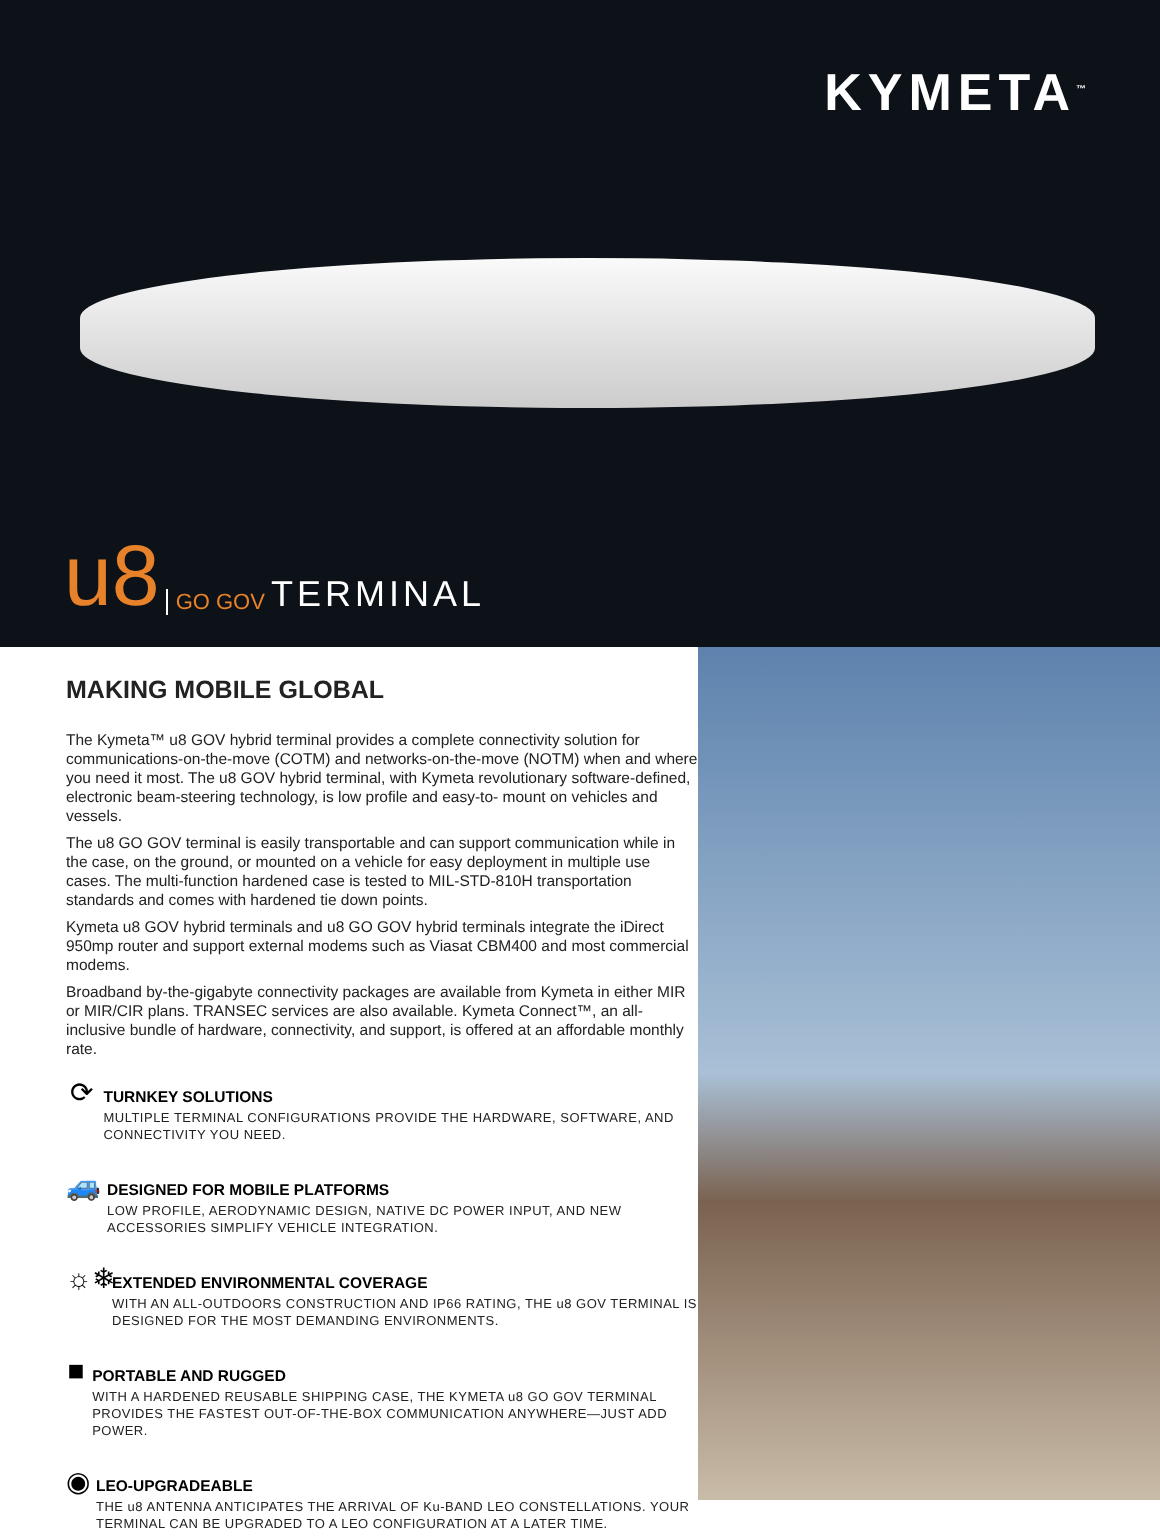KYMETA<sup>™</sup>
u8 GO GOV TERMINAL
MAKING MOBILE GLOBAL
The Kymeta™ u8 GOV hybrid terminal provides a complete connectivity solution for communications-on-the-move (COTM) and networks-on-the-move (NOTM) when and where you need it most. The u8 GOV hybrid terminal, with Kymeta revolutionary software-defined, electronic beam-steering technology, is low profile and easy-to- mount on vehicles and vessels.
The u8 GO GOV terminal is easily transportable and can support communication while in the case, on the ground, or mounted on a vehicle for easy deployment in multiple use cases. The multi-function hardened case is tested to MIL-STD-810H transportation standards and comes with hardened tie down points.
Kymeta u8 GOV hybrid terminals and u8 GO GOV hybrid terminals integrate the iDirect 950mp router and support external modems such as Viasat CBM400 and most commercial modems.
Broadband by-the-gigabyte connectivity packages are available from Kymeta in either MIR or MIR/CIR plans. TRANSEC services are also available. Kymeta Connect™, an all-inclusive bundle of hardware, connectivity, and support, is offered at an affordable monthly rate.
⟳
TURNKEY SOLUTIONS
MULTIPLE TERMINAL CONFIGURATIONS PROVIDE THE HARDWARE, SOFTWARE, AND CONNECTIVITY YOU NEED.
🚙
DESIGNED FOR MOBILE PLATFORMS
LOW PROFILE, AERODYNAMIC DESIGN, NATIVE DC POWER INPUT, AND NEW ACCESSORIES SIMPLIFY VEHICLE INTEGRATION.
☼❄
EXTENDED ENVIRONMENTAL COVERAGE
WITH AN ALL-OUTDOORS CONSTRUCTION AND IP66 RATING, THE u8 GOV TERMINAL IS DESIGNED FOR THE MOST DEMANDING ENVIRONMENTS.
■
PORTABLE AND RUGGED
WITH A HARDENED REUSABLE SHIPPING CASE, THE KYMETA u8 GO GOV TERMINAL PROVIDES THE FASTEST OUT-OF-THE-BOX COMMUNICATION ANYWHERE—JUST ADD POWER.
◉
LEO-UPGRADEABLE
THE u8 ANTENNA ANTICIPATES THE ARRIVAL OF Ku-BAND LEO CONSTELLATIONS. YOUR TERMINAL CAN BE UPGRADED TO A LEO CONFIGURATION AT A LATER TIME.